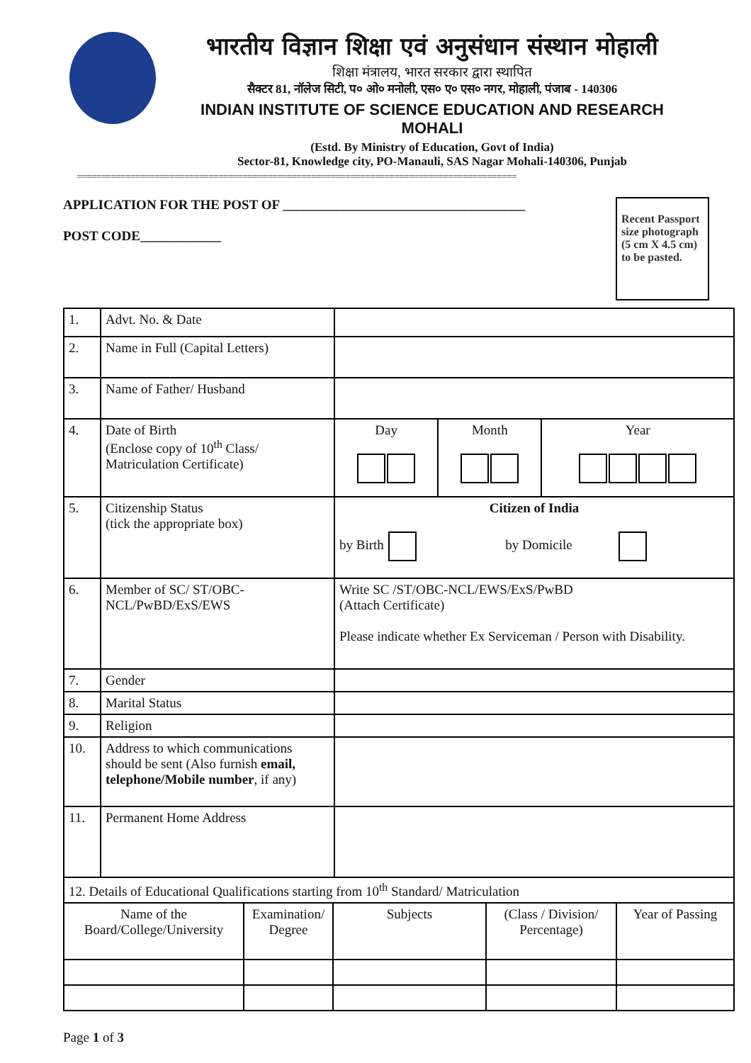भारतीय विज्ञान शिक्षा एवं अनुसंधान संस्थान मोहाली
शिक्षा मंत्रालय, भारत सरकार द्वारा स्थापित
सैक्टर 81, नॉलेज सिटी, प० ओ० मनोली, एस० ए० एस० नगर, मोहाली, पंजाब - 140306
INDIAN INSTITUTE OF SCIENCE EDUCATION AND RESEARCH MOHALI
(Estd. By Ministry of Education, Govt of India)
Sector-81, Knowledge city, PO-Manauli, SAS Nagar Mohali-140306, Punjab
==========================================================================================
APPLICATION FOR THE POST OF ____________________________________
POST CODE____________
Recent Passport size photograph (5 cm X 4.5 cm)
to be pasted.
| 1. | Advt. No. & Date | | | |
| 2. | Name in Full (Capital Letters) | | | |
| 3. | Name of Father/ Husband | | | |
| 4. | Date of Birth (Enclose copy of 10<sup>th</sup> Class/ Matriculation Certificate) | Day | Month | Year |
| 5. | Citizenship Status (tick the appropriate box) | Citizen of India by Birth by Domicile | | |
| 6. | Member of SC/ ST/OBC-NCL/PwBD/ExS/EWS | Write SC /ST/OBC-NCL/EWS/ExS/PwBD (Attach Certificate) Please indicate whether Ex Serviceman / Person with Disability. | | |
| 7. | Gender | | | |
| 8. | Marital Status | | | |
| 9. | Religion | | | |
| 10. | Address to which communications should be sent (Also furnish email, telephone/Mobile number , if any) | | | |
| 11. | Permanent Home Address | | | |
| 12. Details of Educational Qualifications starting from 10<sup>th</sup> Standard/ Matriculation | | | | |
| Name of the Board/College/University | Examination/ Degree | Subjects | (Class / Division/ Percentage) | Year of Passing |
Page 1 of 3